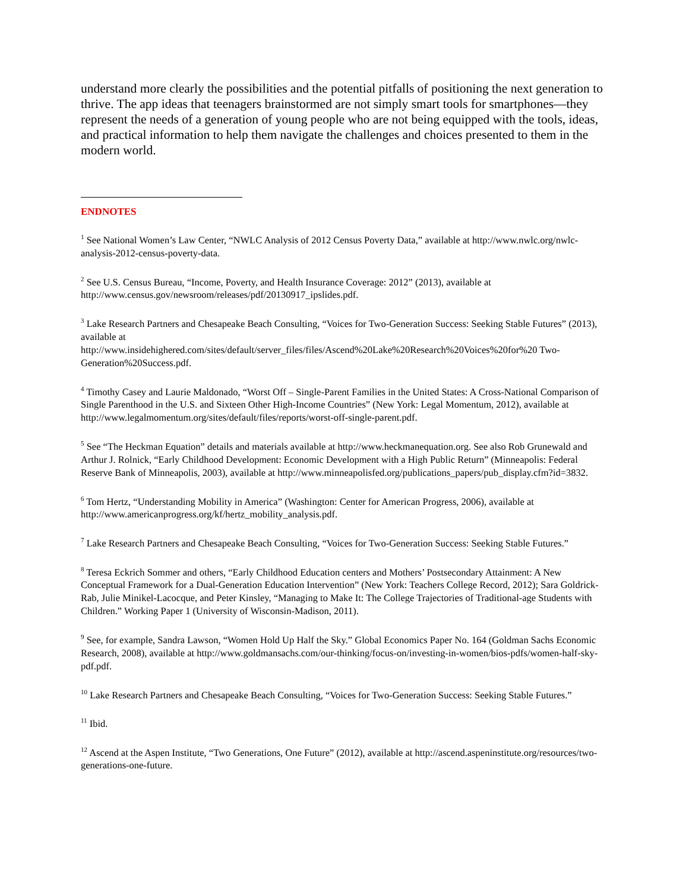understand more clearly the possibilities and the potential pitfalls of positioning the next generation to thrive. The app ideas that teenagers brainstormed are not simply smart tools for smartphones—they represent the needs of a generation of young people who are not being equipped with the tools, ideas, and practical information to help them navigate the challenges and choices presented to them in the modern world.
ENDNOTES
<sup>1</sup> See National Women’s Law Center, “NWLC Analysis of 2012 Census Poverty Data,” available at http://www.nwlc.org/nwlc-analysis-2012-census-poverty-data.
<sup>2</sup> See U.S. Census Bureau, “Income, Poverty, and Health Insurance Coverage: 2012” (2013), available at http://www.census.gov/newsroom/releases/pdf/20130917_ipslides.pdf.
<sup>3</sup> Lake Research Partners and Chesapeake Beach Consulting, “Voices for Two-Generation Success: Seeking Stable Futures” (2013), available at
http://www.insidehighered.com/sites/default/server_files/files/Ascend%20Lake%20Research%20Voices%20for%20 Two-Generation%20Success.pdf.
<sup>4</sup> Timothy Casey and Laurie Maldonado, “Worst Off – Single-Parent Families in the United States: A Cross-National Comparison of Single Parenthood in the U.S. and Sixteen Other High-Income Countries” (New York: Legal Momentum, 2012), available at http://www.legalmomentum.org/sites/default/files/reports/worst-off-single-parent.pdf.
<sup>5</sup> See “The Heckman Equation” details and materials available at http://www.heckmanequation.org. See also Rob Grunewald and Arthur J. Rolnick, “Early Childhood Development: Economic Development with a High Public Return” (Minneapolis: Federal Reserve Bank of Minneapolis, 2003), available at http://www.minneapolisfed.org/publications_papers/pub_display.cfm?id=3832.
<sup>6</sup> Tom Hertz, “Understanding Mobility in America” (Washington: Center for American Progress, 2006), available at http://www.americanprogress.org/kf/hertz_mobility_analysis.pdf.
<sup>7</sup> Lake Research Partners and Chesapeake Beach Consulting, “Voices for Two-Generation Success: Seeking Stable Futures.”
<sup>8</sup> Teresa Eckrich Sommer and others, “Early Childhood Education centers and Mothers’ Postsecondary Attainment: A New Conceptual Framework for a Dual-Generation Education Intervention” (New York: Teachers College Record, 2012); Sara Goldrick-Rab, Julie Minikel-Lacocque, and Peter Kinsley, “Managing to Make It: The College Trajectories of Traditional-age Students with Children.” Working Paper 1 (University of Wisconsin-Madison, 2011).
<sup>9</sup> See, for example, Sandra Lawson, “Women Hold Up Half the Sky.” Global Economics Paper No. 164 (Goldman Sachs Economic Research, 2008), available at http://www.goldmansachs.com/our-thinking/focus-on/investing-in-women/bios-pdfs/women-half-sky-pdf.pdf.
<sup>10</sup> Lake Research Partners and Chesapeake Beach Consulting, “Voices for Two-Generation Success: Seeking Stable Futures.”
<sup>11</sup> Ibid.
<sup>12</sup> Ascend at the Aspen Institute, “Two Generations, One Future” (2012), available at http://ascend.aspeninstitute.org/resources/two-generations-one-future.